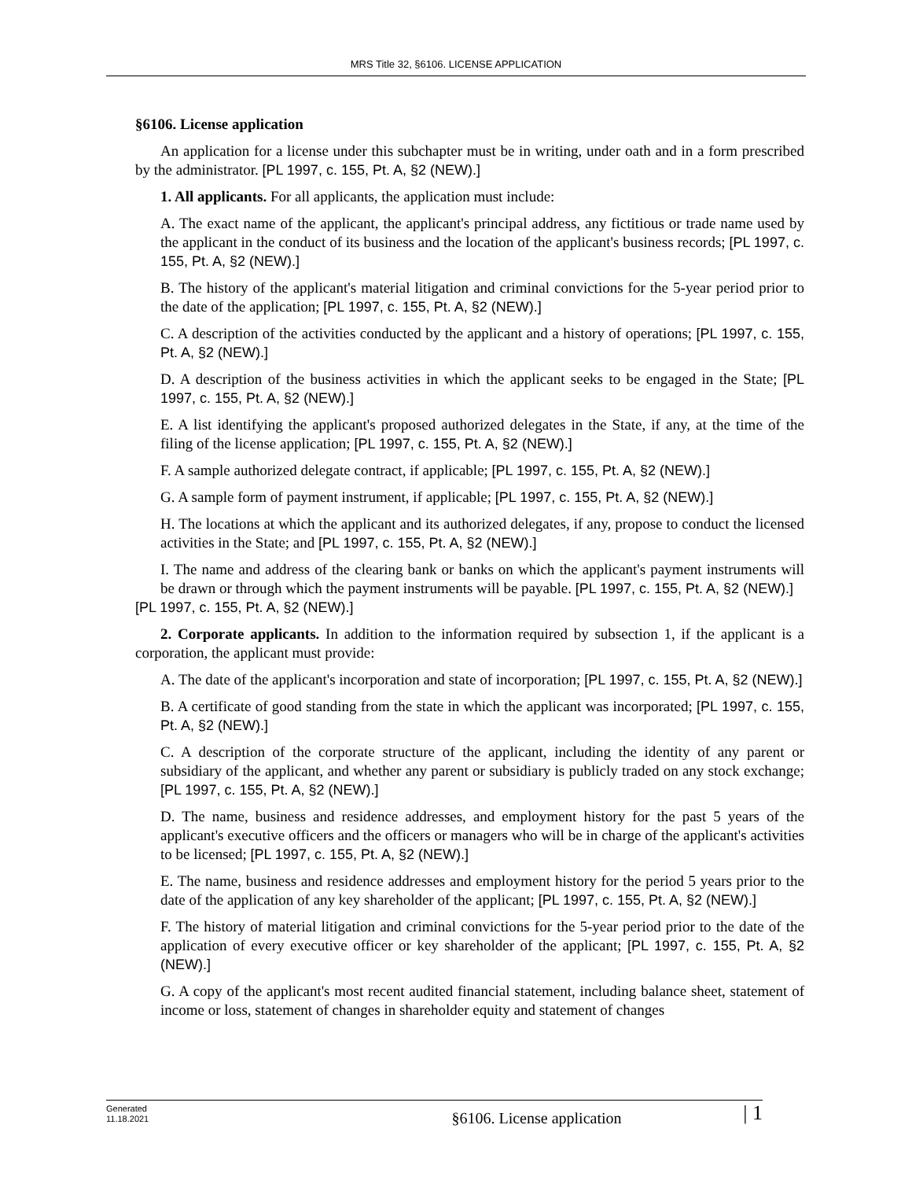MRS Title 32, §6106. LICENSE APPLICATION
§6106. License application
An application for a license under this subchapter must be in writing, under oath and in a form prescribed by the administrator. [PL 1997, c. 155, Pt. A, §2 (NEW).]
1. All applicants. For all applicants, the application must include:
A. The exact name of the applicant, the applicant's principal address, any fictitious or trade name used by the applicant in the conduct of its business and the location of the applicant's business records; [PL 1997, c. 155, Pt. A, §2 (NEW).]
B. The history of the applicant's material litigation and criminal convictions for the 5-year period prior to the date of the application; [PL 1997, c. 155, Pt. A, §2 (NEW).]
C. A description of the activities conducted by the applicant and a history of operations; [PL 1997, c. 155, Pt. A, §2 (NEW).]
D. A description of the business activities in which the applicant seeks to be engaged in the State; [PL 1997, c. 155, Pt. A, §2 (NEW).]
E. A list identifying the applicant's proposed authorized delegates in the State, if any, at the time of the filing of the license application; [PL 1997, c. 155, Pt. A, §2 (NEW).]
F. A sample authorized delegate contract, if applicable; [PL 1997, c. 155, Pt. A, §2 (NEW).]
G. A sample form of payment instrument, if applicable; [PL 1997, c. 155, Pt. A, §2 (NEW).]
H. The locations at which the applicant and its authorized delegates, if any, propose to conduct the licensed activities in the State; and [PL 1997, c. 155, Pt. A, §2 (NEW).]
I. The name and address of the clearing bank or banks on which the applicant's payment instruments will be drawn or through which the payment instruments will be payable. [PL 1997, c. 155, Pt. A, §2 (NEW).]
[PL 1997, c. 155, Pt. A, §2 (NEW).]
2. Corporate applicants. In addition to the information required by subsection 1, if the applicant is a corporation, the applicant must provide:
A. The date of the applicant's incorporation and state of incorporation; [PL 1997, c. 155, Pt. A, §2 (NEW).]
B. A certificate of good standing from the state in which the applicant was incorporated; [PL 1997, c. 155, Pt. A, §2 (NEW).]
C. A description of the corporate structure of the applicant, including the identity of any parent or subsidiary of the applicant, and whether any parent or subsidiary is publicly traded on any stock exchange; [PL 1997, c. 155, Pt. A, §2 (NEW).]
D. The name, business and residence addresses, and employment history for the past 5 years of the applicant's executive officers and the officers or managers who will be in charge of the applicant's activities to be licensed; [PL 1997, c. 155, Pt. A, §2 (NEW).]
E. The name, business and residence addresses and employment history for the period 5 years prior to the date of the application of any key shareholder of the applicant; [PL 1997, c. 155, Pt. A, §2 (NEW).]
F. The history of material litigation and criminal convictions for the 5-year period prior to the date of the application of every executive officer or key shareholder of the applicant; [PL 1997, c. 155, Pt. A, §2 (NEW).]
G. A copy of the applicant's most recent audited financial statement, including balance sheet, statement of income or loss, statement of changes in shareholder equity and statement of changes
Generated
11.18.2021
§6106. License application
| 1